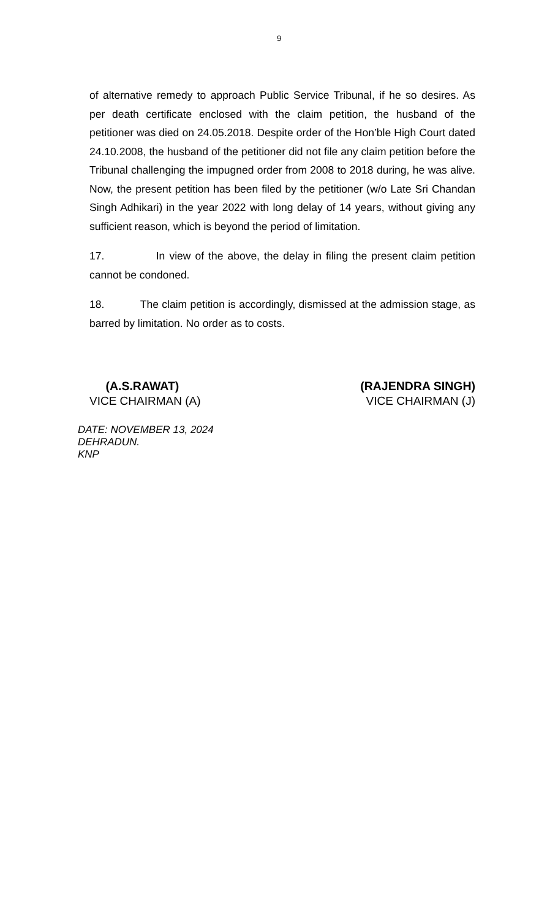9
of alternative remedy to approach Public Service Tribunal, if he so desires. As per death certificate enclosed with the claim petition, the husband of the petitioner was died on 24.05.2018. Despite order of the Hon’ble High Court dated 24.10.2008, the husband of the petitioner did not file any claim petition before the Tribunal challenging the impugned order from 2008 to 2018 during, he was alive. Now, the present petition has been filed by the petitioner (w/o Late Sri Chandan Singh Adhikari) in the year 2022 with long delay of 14 years, without giving any sufficient reason, which is beyond the period of limitation.
17. In view of the above, the delay in filing the present claim petition cannot be condoned.
18. The claim petition is accordingly, dismissed at the admission stage, as barred by limitation. No order as to costs.
(A.S.RAWAT)
VICE CHAIRMAN (A)
(RAJENDRA SINGH)
VICE CHAIRMAN (J)
DATE: NOVEMBER 13, 2024
DEHRADUN.
KNP